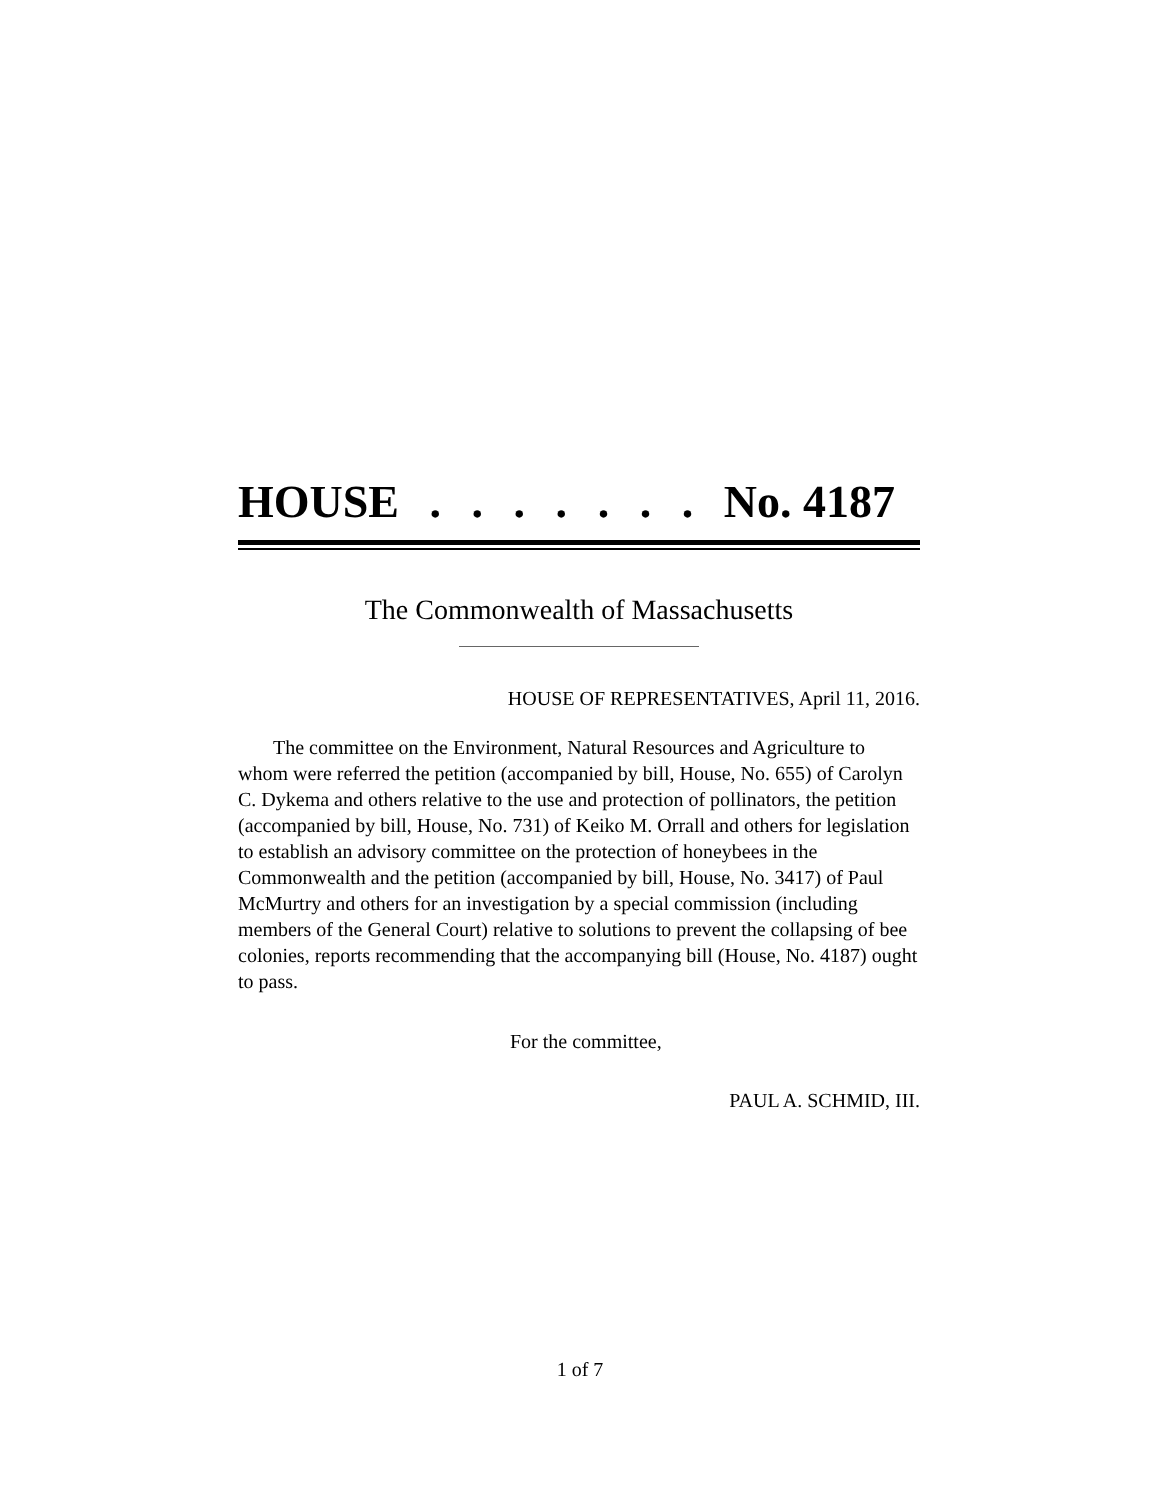HOUSE....... No. 4187
The Commonwealth of Massachusetts
HOUSE OF REPRESENTATIVES, April 11, 2016.
The committee on the Environment, Natural Resources and Agriculture to whom were referred the petition (accompanied by bill, House, No. 655) of Carolyn C. Dykema and others relative to the use and protection of pollinators, the petition (accompanied by bill, House, No. 731) of Keiko M. Orrall and others for legislation to establish an advisory committee on the protection of honeybees in the Commonwealth and the petition (accompanied by bill, House, No. 3417) of Paul McMurtry and others for an investigation by a special commission (including members of the General Court) relative to solutions to prevent the collapsing of bee colonies, reports recommending that the accompanying bill (House, No. 4187) ought to pass.
For the committee,
PAUL A. SCHMID, III.
1 of 7